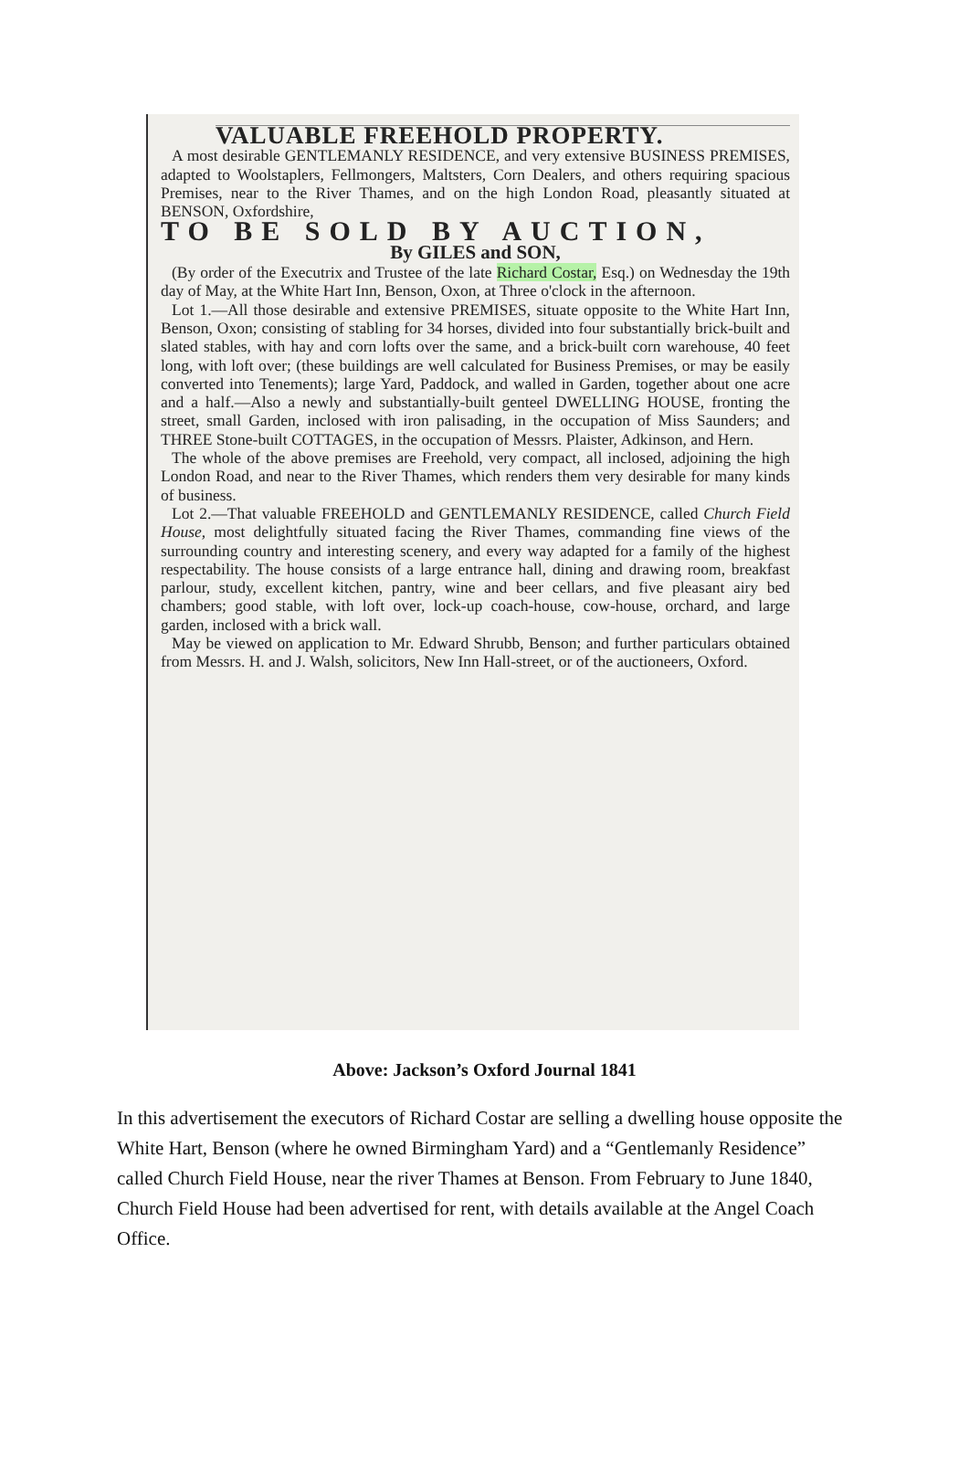VALUABLE FREEHOLD PROPERTY.
A most desirable GENTLEMANLY RESIDENCE, and very extensive BUSINESS PREMISES, adapted to Woolstaplers, Fellmongers, Maltsters, Corn Dealers, and others requiring spacious Premises, near to the River Thames, and on the high London Road, pleasantly situated at BENSON, Oxfordshire,
TO BE SOLD BY AUCTION,
By GILES and SON,
(By order of the Executrix and Trustee of the late Richard Costar, Esq.) on Wednesday the 19th day of May, at the White Hart Inn, Benson, Oxon, at Three o'clock in the afternoon.
Lot 1.—All those desirable and extensive PREMISES, situate opposite to the White Hart Inn, Benson, Oxon; consisting of stabling for 34 horses, divided into four substantially brick-built and slated stables, with hay and corn lofts over the same, and a brick-built corn warehouse, 40 feet long, with loft over; (these buildings are well calculated for Business Premises, or may be easily converted into Tenements); large Yard, Paddock, and walled in Garden, together about one acre and a half.—Also a newly and substantially-built genteel DWELLING HOUSE, fronting the street, small Garden, inclosed with iron palisading, in the occupation of Miss Saunders; and THREE Stone-built COTTAGES, in the occupation of Messrs. Plaister, Adkinson, and Hern.
The whole of the above premises are Freehold, very compact, all inclosed, adjoining the high London Road, and near to the River Thames, which renders them very desirable for many kinds of business.
Lot 2.—That valuable FREEHOLD and GENTLEMANLY RESIDENCE, called Church Field House, most delightfully situated facing the River Thames, commanding fine views of the surrounding country and interesting scenery, and every way adapted for a family of the highest respectability. The house consists of a large entrance hall, dining and drawing room, breakfast parlour, study, excellent kitchen, pantry, wine and beer cellars, and five pleasant airy bed chambers; good stable, with loft over, lock-up coach-house, cow-house, orchard, and large garden, inclosed with a brick wall.
May be viewed on application to Mr. Edward Shrubb, Benson; and further particulars obtained from Messrs. H. and J. Walsh, solicitors, New Inn Hall-street, or of the auctioneers, Oxford.
Above: Jackson’s Oxford Journal 1841
In this advertisement the executors of Richard Costar are selling a dwelling house opposite the White Hart, Benson (where he owned Birmingham Yard) and a “Gentlemanly Residence” called Church Field House, near the river Thames at Benson. From February to June 1840, Church Field House had been advertised for rent, with details available at the Angel Coach Office.